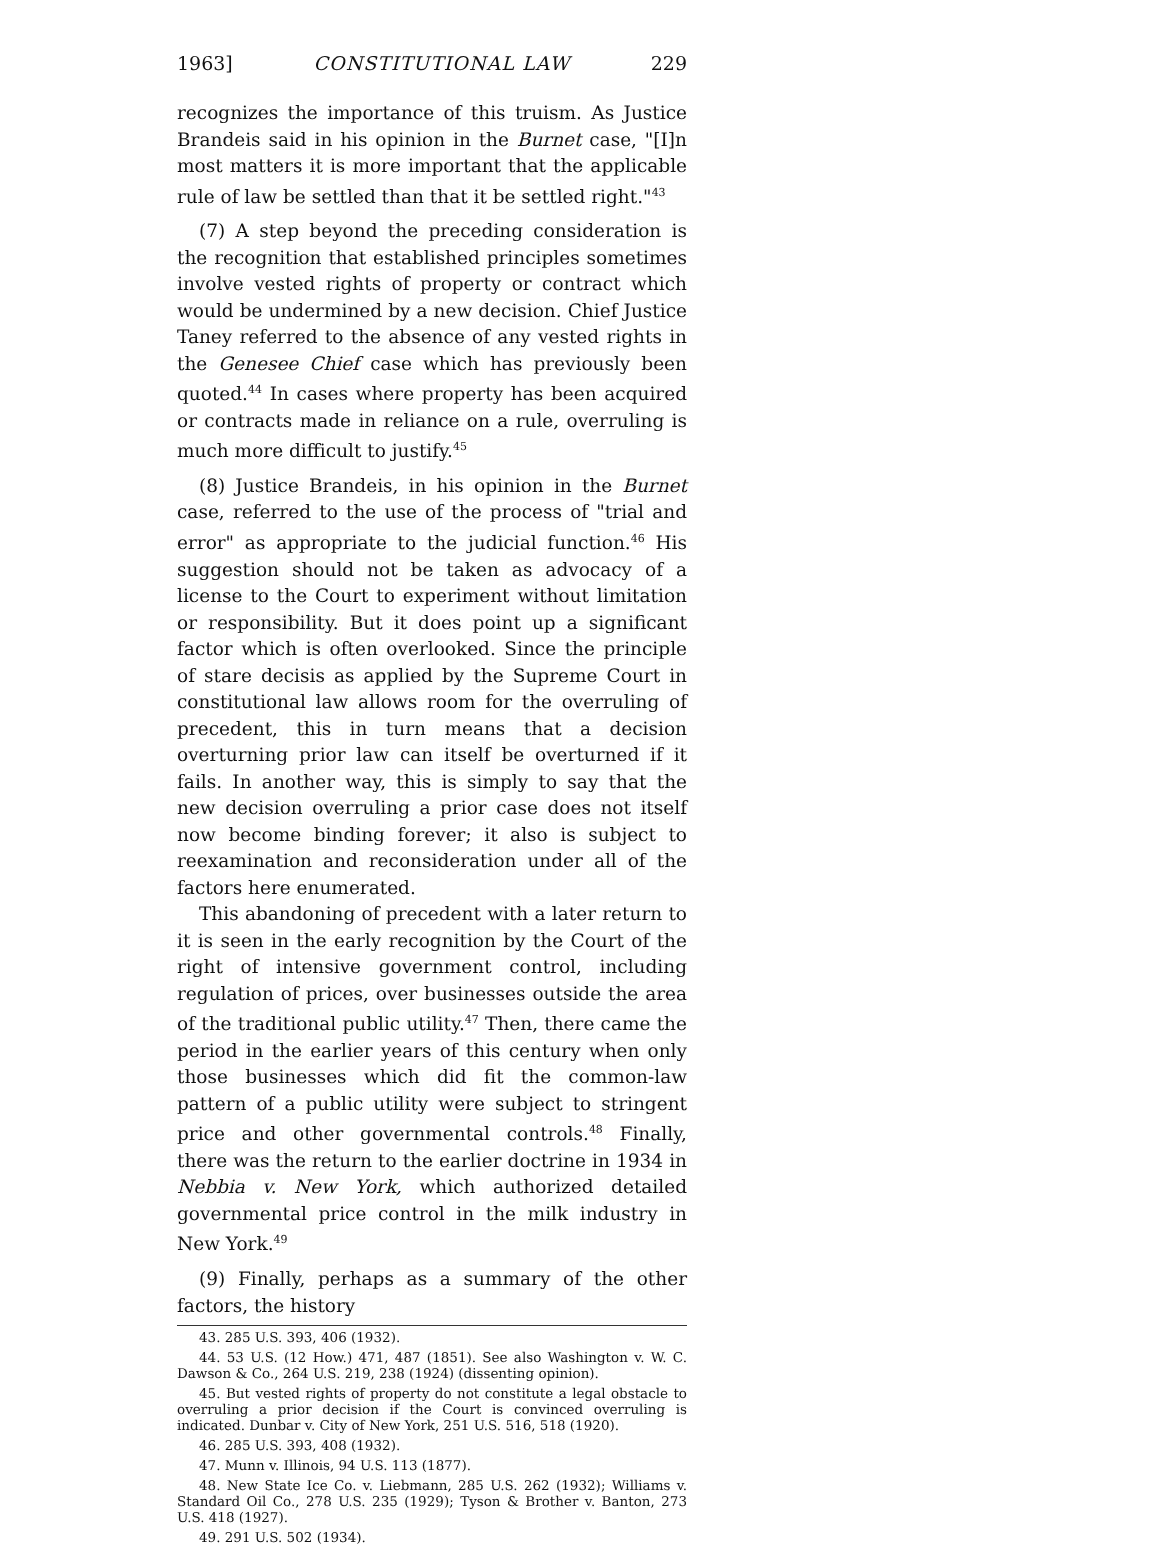1963] CONSTITUTIONAL LAW 229
recognizes the importance of this truism. As Justice Brandeis said in his opinion in the Burnet case, "[I]n most matters it is more important that the applicable rule of law be settled than that it be settled right."<sup>43</sup>
(7) A step beyond the preceding consideration is the recognition that established principles sometimes involve vested rights of property or contract which would be undermined by a new decision. Chief Justice Taney referred to the absence of any vested rights in the Genesee Chief case which has previously been quoted.<sup>44</sup> In cases where property has been acquired or contracts made in reliance on a rule, overruling is much more difficult to justify.<sup>45</sup>
(8) Justice Brandeis, in his opinion in the Burnet case, referred to the use of the process of "trial and error" as appropriate to the judicial function.<sup>46</sup> His suggestion should not be taken as advocacy of a license to the Court to experiment without limitation or responsibility. But it does point up a significant factor which is often overlooked. Since the principle of stare decisis as applied by the Supreme Court in constitutional law allows room for the overruling of precedent, this in turn means that a decision overturning prior law can itself be overturned if it fails. In another way, this is simply to say that the new decision overruling a prior case does not itself now become binding forever; it also is subject to reexamination and reconsideration under all of the factors here enumerated.
This abandoning of precedent with a later return to it is seen in the early recognition by the Court of the right of intensive government control, including regulation of prices, over businesses outside the area of the traditional public utility.<sup>47</sup> Then, there came the period in the earlier years of this century when only those businesses which did fit the common-law pattern of a public utility were subject to stringent price and other governmental controls.<sup>48</sup> Finally, there was the return to the earlier doctrine in 1934 in Nebbia v. New York, which authorized detailed governmental price control in the milk industry in New York.<sup>49</sup>
(9) Finally, perhaps as a summary of the other factors, the history
43. 285 U.S. 393, 406 (1932).
44. 53 U.S. (12 How.) 471, 487 (1851). See also Washington v. W. C. Dawson & Co., 264 U.S. 219, 238 (1924) (dissenting opinion).
45. But vested rights of property do not constitute a legal obstacle to overruling a prior decision if the Court is convinced overruling is indicated. Dunbar v. City of New York, 251 U.S. 516, 518 (1920).
46. 285 U.S. 393, 408 (1932).
47. Munn v. Illinois, 94 U.S. 113 (1877).
48. New State Ice Co. v. Liebmann, 285 U.S. 262 (1932); Williams v. Standard Oil Co., 278 U.S. 235 (1929); Tyson & Brother v. Banton, 273 U.S. 418 (1927).
49. 291 U.S. 502 (1934).